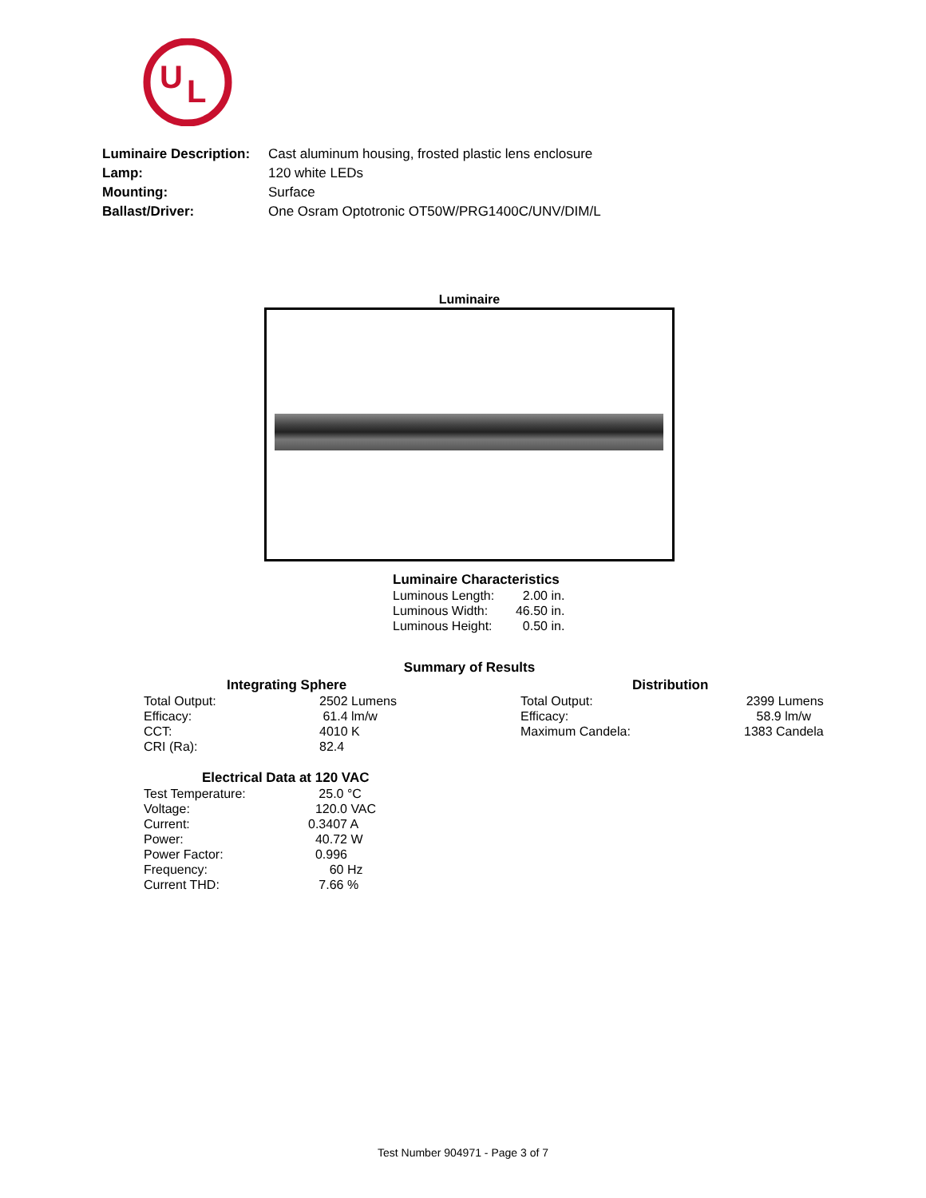U
L
| Luminaire Description: | Cast aluminum housing, frosted plastic lens enclosure |
| Lamp: | 120 white LEDs |
| Mounting: | Surface |
| Ballast/Driver: | One Osram Optotronic OT50W/PRG1400C/UNV/DIM/L |
Luminaire
Luminaire Characteristics
| Luminous Length: | 2.00 | in. |
| Luminous Width: | 46.50 | in. |
| Luminous Height: | 0.50 | in. |
Summary of Results
Integrating Sphere
| Total Output: | 2502 Lumens |
| Efficacy: | 61.4 lm/w |
| CCT: | 4010 K |
| CRI (Ra): | 82.4 |
Electrical Data at 120 VAC
| Test Temperature: | 25.0 °C |
| Voltage: | 120.0 VAC |
| Current: | 0.3407 A |
| Power: | 40.72 W |
| Power Factor: | 0.996 |
| Frequency: | 60 Hz |
| Current THD: | 7.66 % |
Distribution
| Total Output: | 2399 Lumens |
| Efficacy: | 58.9 lm/w |
| Maximum Candela: | 1383 Candela |
Test Number 904971 - Page 3 of 7